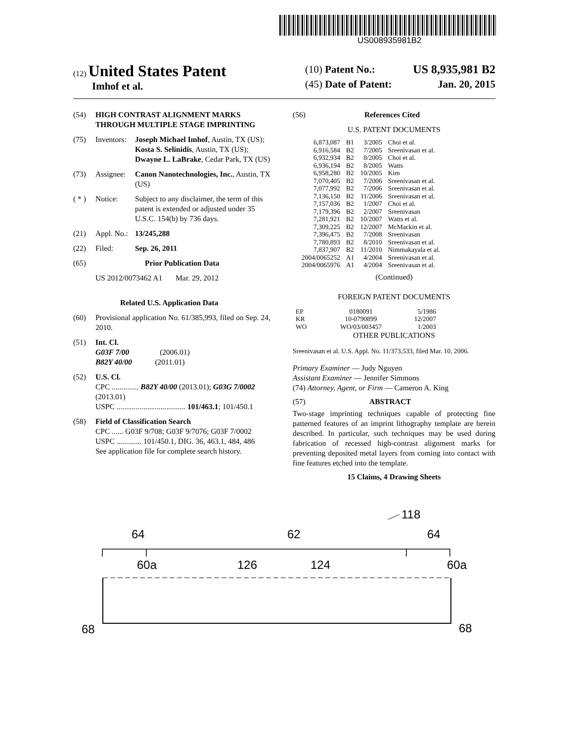US008935981B2
(12) United States Patent
Imhof et al.
(10) Patent No.: US 8,935,981 B2
(45) Date of Patent: Jan. 20, 2015
(54) HIGH CONTRAST ALIGNMENT MARKS THROUGH MULTIPLE STAGE IMPRINTING
(75) Inventors: Joseph Michael Imhof, Austin, TX (US); Kosta S. Selinidis, Austin, TX (US); Dwayne L. LaBrake, Cedar Park, TX (US)
(73) Assignee: Canon Nanotechnologies, Inc., Austin, TX (US)
( * ) Notice: Subject to any disclaimer, the term of this patent is extended or adjusted under 35 U.S.C. 154(b) by 736 days.
(21) Appl. No.: 13/245,288
(22) Filed: Sep. 26, 2011
(65) Prior Publication Data
US 2012/0073462 A1 Mar. 29, 2012
Related U.S. Application Data
(60) Provisional application No. 61/385,993, filed on Sep. 24, 2010.
(51) Int. Cl.
G03F 7/00 (2006.01)
B82Y 40/00 (2011.01)
(52) U.S. Cl.
CPC .............. B82Y 40/00 (2013.01); G03G 7/0002 (2013.01)
USPC .................................... 101/463.1; 101/450.1
(58) Field of Classification Search
CPC ...... G03F 9/708; G03F 9/7076; G03F 7/0002
USPC ............. 101/450.1, DIG. 36, 463.1, 484, 486
See application file for complete search history.
(56) References Cited
U.S. PATENT DOCUMENTS
| 6,873,087 | B1 | 3/2005 | Choi et al. |
| 6,916,584 | B2 | 7/2005 | Sreenivasan et al. |
| 6,932,934 | B2 | 8/2005 | Choi et al. |
| 6,936,194 | B2 | 8/2005 | Watts |
| 6,958,280 | B2 | 10/2005 | Kim |
| 7,070,405 | B2 | 7/2006 | Sreenivasan et al. |
| 7,077,992 | B2 | 7/2006 | Sreenivasan et al. |
| 7,136,150 | B2 | 11/2006 | Sreenivasan et al. |
| 7,157,036 | B2 | 1/2007 | Choi et al. |
| 7,179,396 | B2 | 2/2007 | Sreenivasan |
| 7,281,921 | B2 | 10/2007 | Watts et al. |
| 7,309,225 | B2 | 12/2007 | McMackin et al. |
| 7,396,475 | B2 | 7/2008 | Sreenivasan |
| 7,780,893 | B2 | 8/2010 | Sreenivasan et al. |
| 7,837,907 | B2 | 11/2010 | Nimmakayala et al. |
| 2004/0065252 | A1 | 4/2004 | Sreenivasan et al. |
| 2004/0065976 | A1 | 4/2004 | Sreenivasan et al. |
(Continued)
FOREIGN PATENT DOCUMENTS
| EP | 0180091 | 5/1986 |
| KR | 10-0790899 | 12/2007 |
| WO | WO/03/003457 | 1/2003 |
OTHER PUBLICATIONS
Sreenivasan et al. U.S. Appl. No. 11/373,533, filed Mar. 10, 2006.
Primary Examiner — Judy Nguyen
Assistant Examiner — Jennifer Simmons
(74) Attorney, Agent, or Firm — Cameron A. King
(57) ABSTRACT
Two-stage imprinting techniques capable of protecting fine patterned features of an imprint lithography template are herein described. In particular, such techniques may be used during fabrication of recessed high-contrast alignment marks for preventing deposited metal layers from coming into contact with fine features etched into the template.
15 Claims, 4 Drawing Sheets
118
64
62
64
60a
126
124
60a
68
68